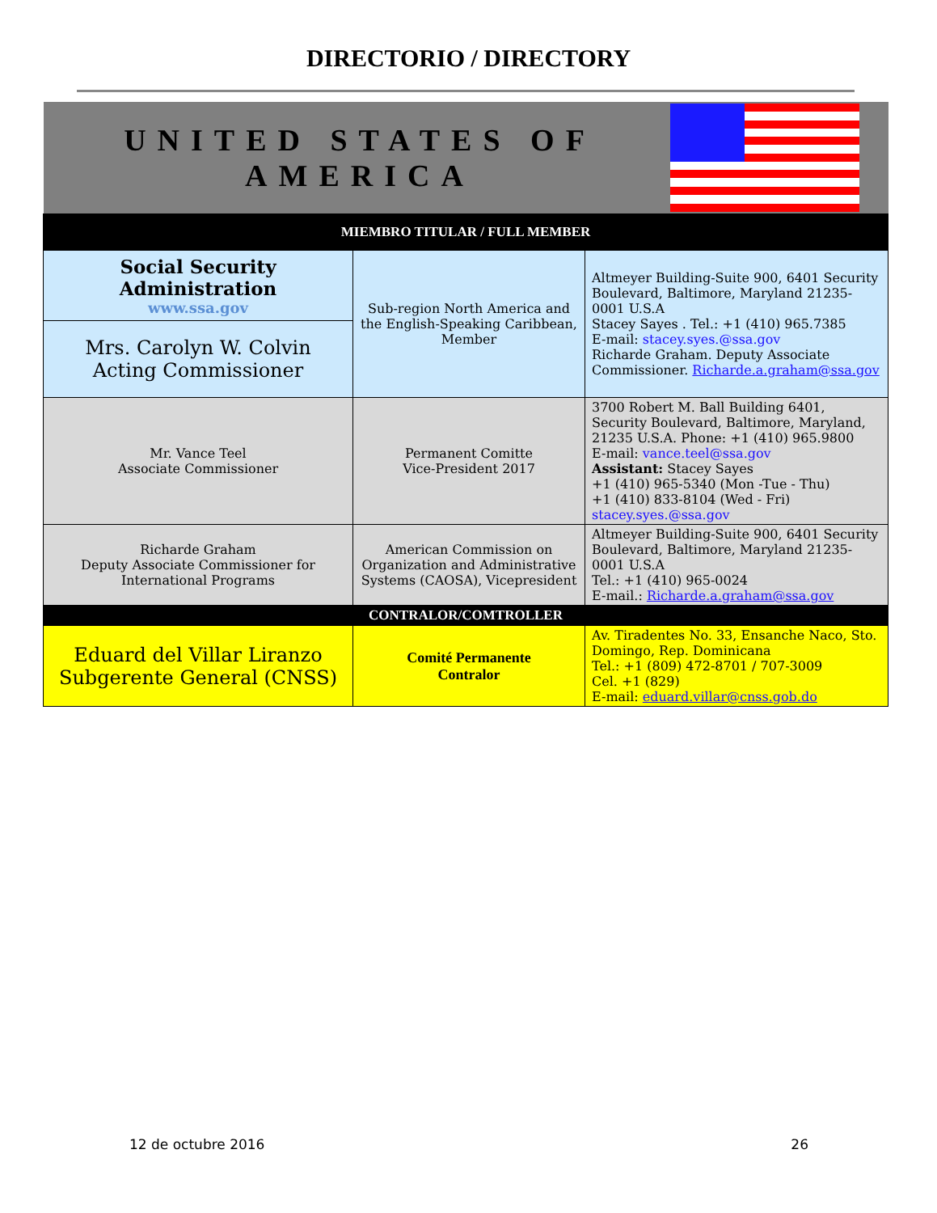DIRECTORIO / DIRECTORY
| UNITED STATES OF AMERICA | | |
| MIEMBRO TITULAR / FULL MEMBER | | |
| Social Security Administration www.ssa.gov | Sub-region North America and the English-Speaking Caribbean, Member | Altmeyer Building-Suite 900, 6401 Security Boulevard, Baltimore, Maryland 21235-0001 U.S.A Stacey Sayes . Tel.: +1 (410) 965.7385 E-mail: stacey.syes.@ssa.gov Richarde Graham. Deputy Associate Commissioner. Richarde.a.graham@ssa.gov |
| Mrs. Carolyn W. Colvin Acting Commissioner | | |
| Mr. Vance Teel Associate Commissioner | Permanent Comitte Vice-President 2017 | 3700 Robert M. Ball Building 6401, Security Boulevard, Baltimore, Maryland, 21235 U.S.A. Phone: +1 (410) 965.9800 E-mail: vance.teel@ssa.gov Assistant: Stacey Sayes +1 (410) 965-5340 (Mon -Tue - Thu) +1 (410) 833-8104 (Wed - Fri) stacey.syes.@ssa.gov |
| Richarde Graham Deputy Associate Commissioner for International Programs | American Commission on Organization and Administrative Systems (CAOSA), Vicepresident | Altmeyer Building-Suite 900, 6401 Security Boulevard, Baltimore, Maryland 21235-0001 U.S.A Tel.: +1 (410) 965-0024 E-mail.: Richarde.a.graham@ssa.gov |
| CONTRALOR/COMTROLLER | | |
| Eduard del Villar Liranzo Subgerente General (CNSS) | Comité Permanente Contralor | Av. Tiradentes No. 33, Ensanche Naco, Sto. Domingo, Rep. Dominicana Tel.: +1 (809) 472-8701 / 707-3009 Cel. +1 (829) E-mail: eduard.villar@cnss.gob.do |
12 de octubre 2016 26